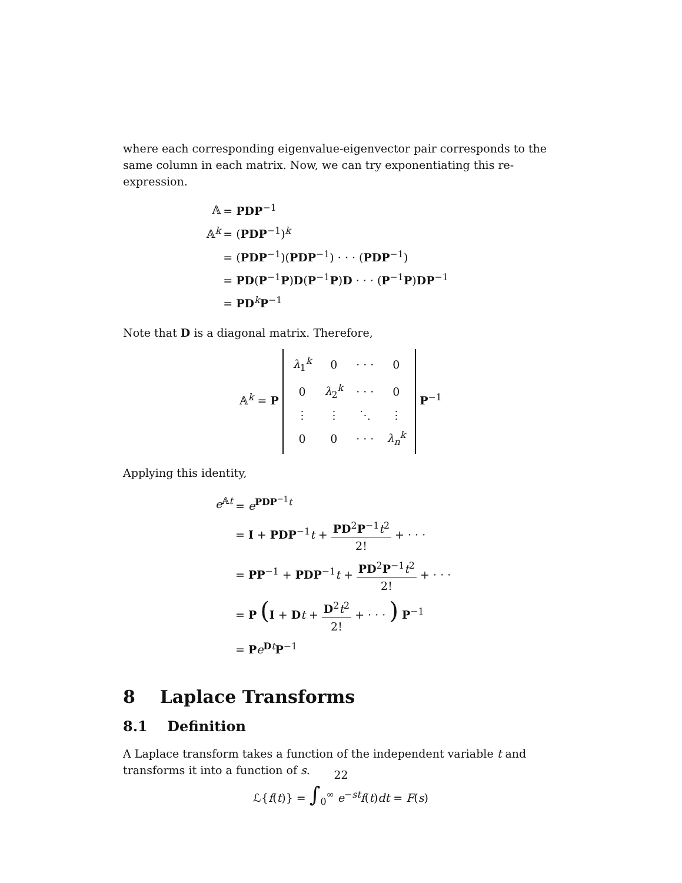where each corresponding eigenvalue-eigenvector pair corresponds to the same column in each matrix. Now, we can try exponentiating this re-expression.
| 𝔸 | = PDP<sup>−1</sup> |
| 𝔸<sup>k</sup> | = ( PDP<sup>−1</sup>)<sup>k</sup> |
| | = ( PDP<sup>−1</sup>)( PDP<sup>−1</sup>) · · · ( PDP<sup>−1</sup>) |
| | = PD ( P<sup>−1</sup> P ) D ( P<sup>−1</sup> P ) D · · · ( P<sup>−1</sup> P ) DP<sup>−1</sup> |
| | = PD<sup>k</sup> P<sup>−1</sup> |
Note that D is a diagonal matrix. Therefore,
𝔸<sup>k</sup> = P
| λ<sub>1</sub><sup>k</sup> | 0 | · · · | 0 |
| 0 | λ<sub>2</sub><sup>k</sup> | · · · | 0 |
| ⋮ | ⋮ | ⋱ | ⋮ |
| 0 | 0 | · · · | λ<sub>n</sub><sup>k</sup> |
P<sup>−1</sup>
Applying this identity,
| e<sup>𝔸t</sup> | = e<sup>PDP<sup>−1</sup>t</sup> |
| | = I + PDP<sup>−1</sup> t + PD<sup>2</sup> P<sup>−1</sup> t<sup>2</sup> 2! + · · · |
| | = PP<sup>−1</sup> + PDP<sup>−1</sup> t + PD<sup>2</sup> P<sup>−1</sup> t<sup>2</sup> 2! + · · · |
| | = P ( I + D t + D<sup>2</sup> t<sup>2</sup> 2! + · · · ) P<sup>−1</sup> |
| | = P e<sup>Dt</sup> P<sup>−1</sup> |
8 Laplace Transforms
8.1 Definition
A Laplace transform takes a function of the independent variable t and transforms it into a function of s.
ℒ{f(t)} = ∫<sub>0</sub><sup>∞</sup> e<sup>−st</sup>f(t)dt = F(s)
22